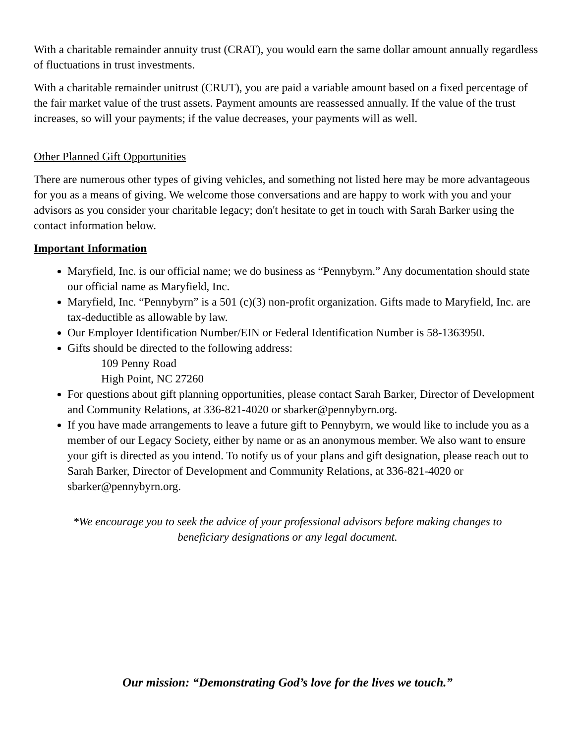With a charitable remainder annuity trust (CRAT), you would earn the same dollar amount annually regardless of fluctuations in trust investments.
With a charitable remainder unitrust (CRUT), you are paid a variable amount based on a fixed percentage of the fair market value of the trust assets. Payment amounts are reassessed annually. If the value of the trust increases, so will your payments; if the value decreases, your payments will as well.
Other Planned Gift Opportunities
There are numerous other types of giving vehicles, and something not listed here may be more advantageous for you as a means of giving. We welcome those conversations and are happy to work with you and your advisors as you consider your charitable legacy; don't hesitate to get in touch with Sarah Barker using the contact information below.
Important Information
Maryfield, Inc. is our official name; we do business as “Pennybyrn.” Any documentation should state our official name as Maryfield, Inc.
Maryfield, Inc. “Pennybyrn” is a 501 (c)(3) non-profit organization. Gifts made to Maryfield, Inc. are tax-deductible as allowable by law.
Our Employer Identification Number/EIN or Federal Identification Number is 58-1363950.
Gifts should be directed to the following address:
109 Penny Road
High Point, NC 27260
For questions about gift planning opportunities, please contact Sarah Barker, Director of Development and Community Relations, at 336-821-4020 or sbarker@pennybyrn.org.
If you have made arrangements to leave a future gift to Pennybyrn, we would like to include you as a member of our Legacy Society, either by name or as an anonymous member. We also want to ensure your gift is directed as you intend. To notify us of your plans and gift designation, please reach out to Sarah Barker, Director of Development and Community Relations, at 336-821-4020 or sbarker@pennybyrn.org.
*We encourage you to seek the advice of your professional advisors before making changes to beneficiary designations or any legal document.
Our mission: “Demonstrating God’s love for the lives we touch.”